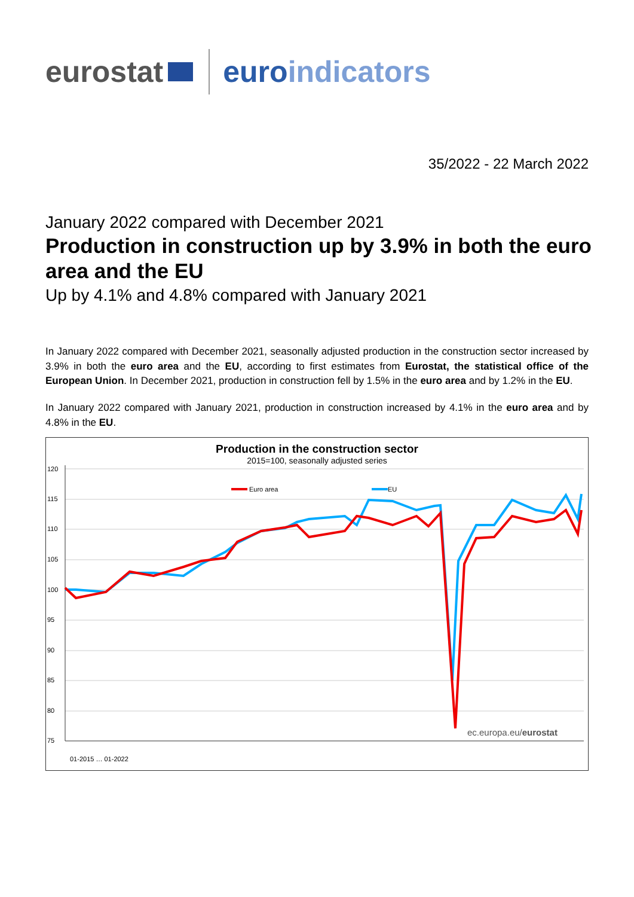eurostat euroindicators
35/2022 - 22 March 2022
January 2022 compared with December 2021
Production in construction up by 3.9% in both the euro area and the EU
Up by 4.1% and 4.8% compared with January 2021
In January 2022 compared with December 2021, seasonally adjusted production in the construction sector increased by 3.9% in both the euro area and the EU, according to first estimates from Eurostat, the statistical office of the European Union. In December 2021, production in construction fell by 1.5% in the euro area and by 1.2% in the EU.
In January 2022 compared with January 2021, production in construction increased by 4.1% in the euro area and by 4.8% in the EU.
Production in the construction sector
2015=100, seasonally adjusted series
120
115
110
105
100
95
90
85
80
75
Euro area
EU
ec.europa.eu/eurostat
01-2015 … 01-2022